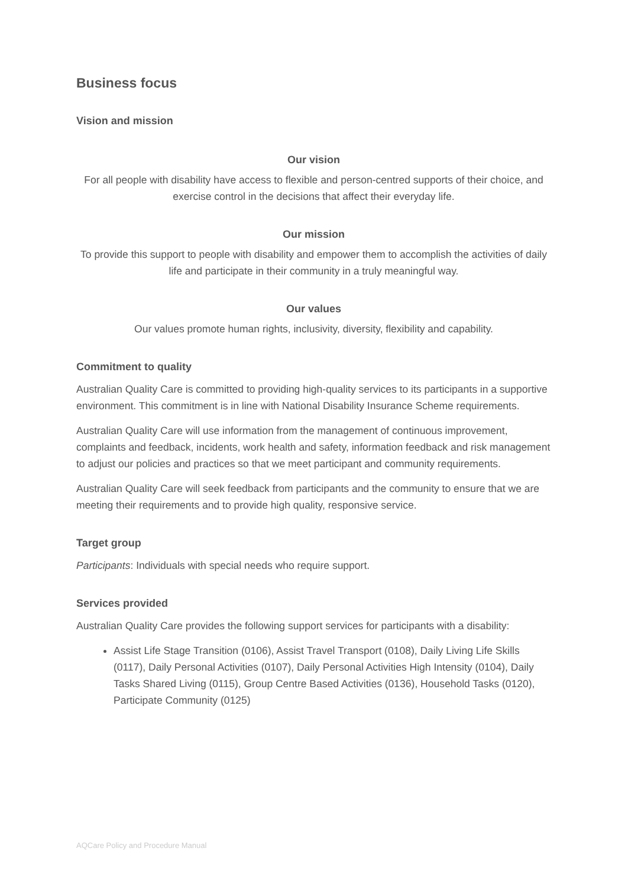Business focus
Vision and mission
Our vision
For all people with disability have access to flexible and person-centred supports of their choice, and exercise control in the decisions that affect their everyday life.
Our mission
To provide this support to people with disability and empower them to accomplish the activities of daily life and participate in their community in a truly meaningful way.
Our values
Our values promote human rights, inclusivity, diversity, flexibility and capability.
Commitment to quality
Australian Quality Care is committed to providing high-quality services to its participants in a supportive environment. This commitment is in line with National Disability Insurance Scheme requirements.
Australian Quality Care will use information from the management of continuous improvement, complaints and feedback, incidents, work health and safety, information feedback and risk management to adjust our policies and practices so that we meet participant and community requirements.
Australian Quality Care will seek feedback from participants and the community to ensure that we are meeting their requirements and to provide high quality, responsive service.
Target group
Participants: Individuals with special needs who require support.
Services provided
Australian Quality Care provides the following support services for participants with a disability:
Assist Life Stage Transition (0106), Assist Travel Transport (0108), Daily Living Life Skills (0117), Daily Personal Activities (0107), Daily Personal Activities High Intensity (0104), Daily Tasks Shared Living (0115), Group Centre Based Activities (0136), Household Tasks (0120), Participate Community (0125)
AQCare Policy and Procedure Manual